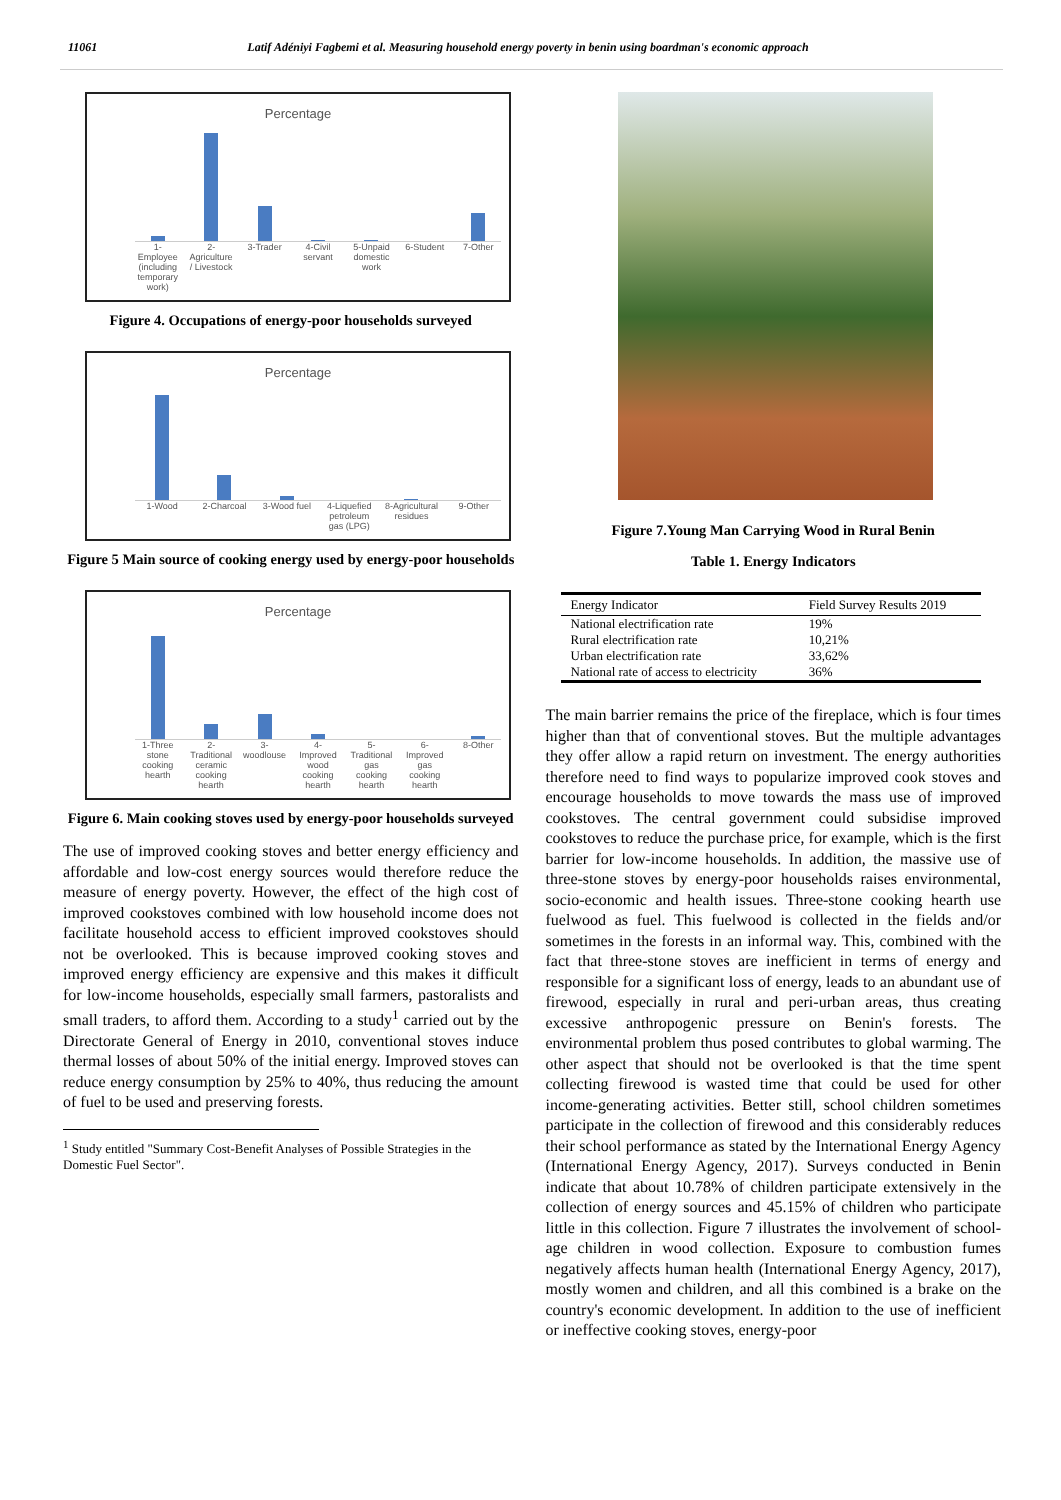11061 Latif Adéniyi Fagbemi et al. Measuring household energy poverty in benin using boardman's economic approach
Percentage
1-Employee (including temporary work) 2-Agriculture / Livestock 3-Trader 4-Civil servant 5-Unpaid domestic work 6-Student 7-Other
Figure 4. Occupations of energy-poor households surveyed
Percentage
1-Wood 2-Charcoal 3-Wood fuel 4-Liquefied petroleum gas (LPG) 8-Agricultural residues 9-Other
Figure 5 Main source of cooking energy used by energy-poor households
Percentage
1-Three stone cooking hearth 2-Traditional ceramic cooking hearth 3-woodlouse 4-Improved wood cooking hearth 5-Traditional gas cooking hearth 6-Improved gas cooking hearth 8-Other
Figure 6. Main cooking stoves used by energy-poor households surveyed
The use of improved cooking stoves and better energy efficiency and affordable and low-cost energy sources would therefore reduce the measure of energy poverty. However, the effect of the high cost of improved cookstoves combined with low household income does not facilitate household access to efficient improved cookstoves should not be overlooked. This is because improved cooking stoves and improved energy efficiency are expensive and this makes it difficult for low-income households, especially small farmers, pastoralists and small traders, to afford them. According to a study<sup>1</sup> carried out by the Directorate General of Energy in 2010, conventional stoves induce thermal losses of about 50% of the initial energy. Improved stoves can reduce energy consumption by 25% to 40%, thus reducing the amount of fuel to be used and preserving forests.
<sup>1</sup> Study entitled "Summary Cost-Benefit Analyses of Possible Strategies in the Domestic Fuel Sector".
Figure 7.Young Man Carrying Wood in Rural Benin
Table 1. Energy Indicators
| Energy Indicator | Field Survey Results 2019 |
| --- | --- |
| National electrification rate | 19% |
| Rural electrification rate | 10,21% |
| Urban electrification rate | 33,62% |
| National rate of access to electricity | 36% |
The main barrier remains the price of the fireplace, which is four times higher than that of conventional stoves. But the multiple advantages they offer allow a rapid return on investment. The energy authorities therefore need to find ways to popularize improved cook stoves and encourage households to move towards the mass use of improved cookstoves. The central government could subsidise improved cookstoves to reduce the purchase price, for example, which is the first barrier for low-income households. In addition, the massive use of three-stone stoves by energy-poor households raises environmental, socio-economic and health issues. Three-stone cooking hearth use fuelwood as fuel. This fuelwood is collected in the fields and/or sometimes in the forests in an informal way. This, combined with the fact that three-stone stoves are inefficient in terms of energy and responsible for a significant loss of energy, leads to an abundant use of firewood, especially in rural and peri-urban areas, thus creating excessive anthropogenic pressure on Benin's forests. The environmental problem thus posed contributes to global warming. The other aspect that should not be overlooked is that the time spent collecting firewood is wasted time that could be used for other income-generating activities. Better still, school children sometimes participate in the collection of firewood and this considerably reduces their school performance as stated by the International Energy Agency (International Energy Agency, 2017). Surveys conducted in Benin indicate that about 10.78% of children participate extensively in the collection of energy sources and 45.15% of children who participate little in this collection. Figure 7 illustrates the involvement of school-age children in wood collection. Exposure to combustion fumes negatively affects human health (International Energy Agency, 2017), mostly women and children, and all this combined is a brake on the country's economic development. In addition to the use of inefficient or ineffective cooking stoves, energy-poor